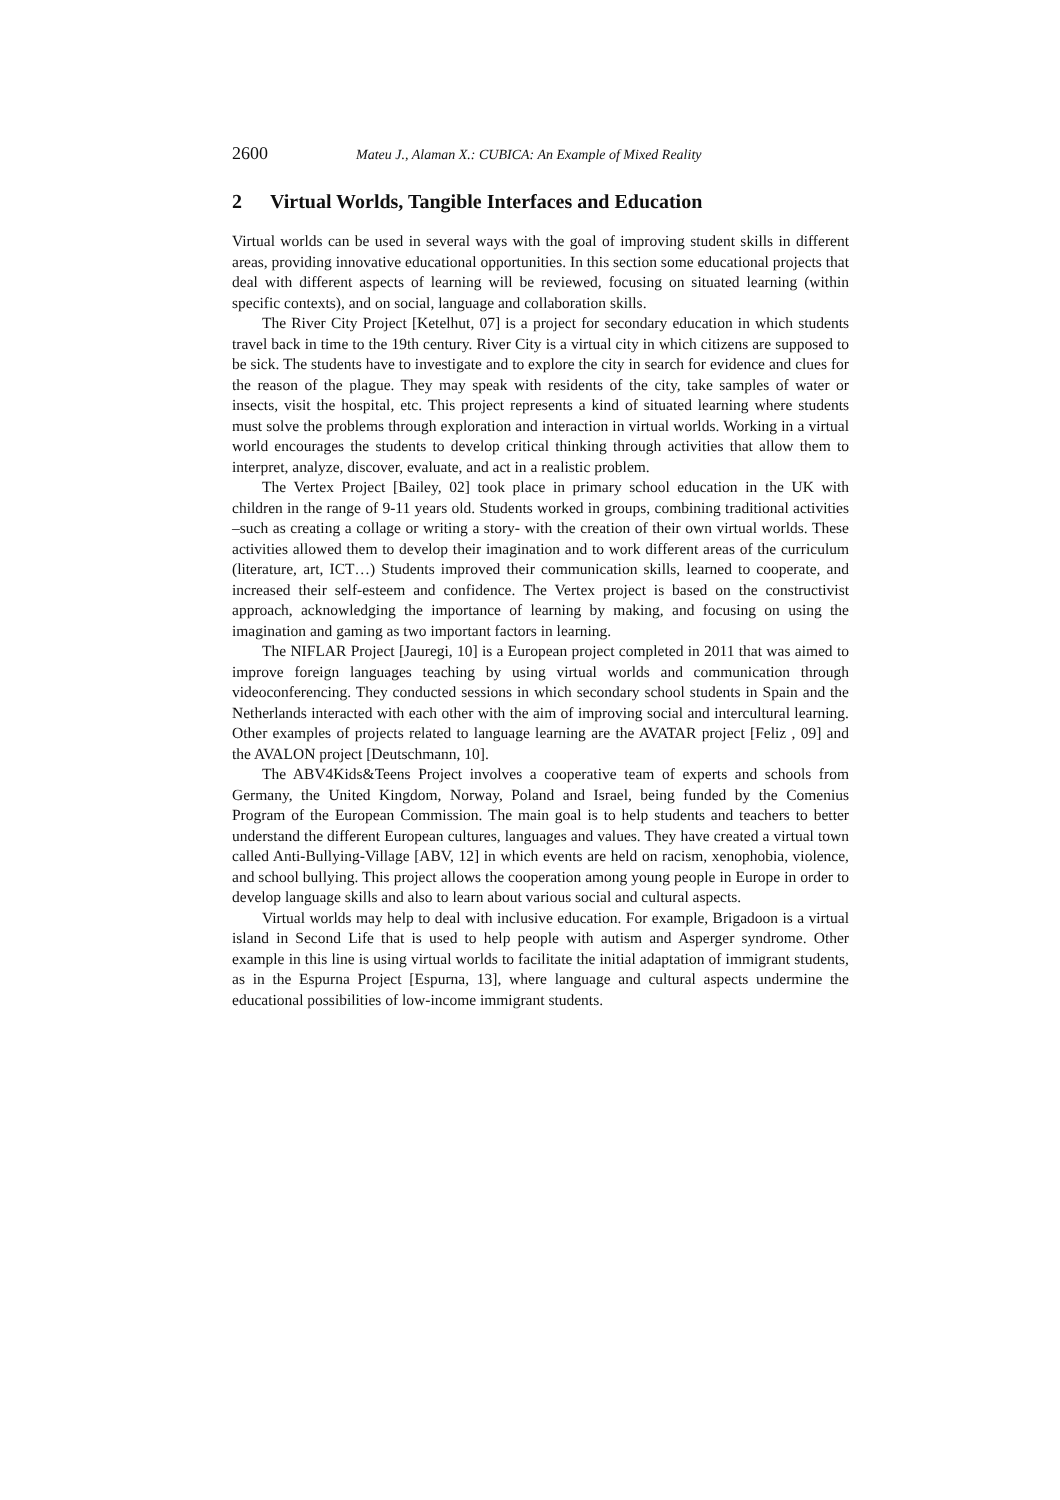2600 Mateu J., Alaman X.: CUBICA: An Example of Mixed Reality
2 Virtual Worlds, Tangible Interfaces and Education
Virtual worlds can be used in several ways with the goal of improving student skills in different areas, providing innovative educational opportunities. In this section some educational projects that deal with different aspects of learning will be reviewed, focusing on situated learning (within specific contexts), and on social, language and collaboration skills.
The River City Project [Ketelhut, 07] is a project for secondary education in which students travel back in time to the 19th century. River City is a virtual city in which citizens are supposed to be sick. The students have to investigate and to explore the city in search for evidence and clues for the reason of the plague. They may speak with residents of the city, take samples of water or insects, visit the hospital, etc. This project represents a kind of situated learning where students must solve the problems through exploration and interaction in virtual worlds. Working in a virtual world encourages the students to develop critical thinking through activities that allow them to interpret, analyze, discover, evaluate, and act in a realistic problem.
The Vertex Project [Bailey, 02] took place in primary school education in the UK with children in the range of 9-11 years old. Students worked in groups, combining traditional activities –such as creating a collage or writing a story- with the creation of their own virtual worlds. These activities allowed them to develop their imagination and to work different areas of the curriculum (literature, art, ICT…) Students improved their communication skills, learned to cooperate, and increased their self-esteem and confidence. The Vertex project is based on the constructivist approach, acknowledging the importance of learning by making, and focusing on using the imagination and gaming as two important factors in learning.
The NIFLAR Project [Jauregi, 10] is a European project completed in 2011 that was aimed to improve foreign languages teaching by using virtual worlds and communication through videoconferencing. They conducted sessions in which secondary school students in Spain and the Netherlands interacted with each other with the aim of improving social and intercultural learning. Other examples of projects related to language learning are the AVATAR project [Feliz , 09] and the AVALON project [Deutschmann, 10].
The ABV4Kids&Teens Project involves a cooperative team of experts and schools from Germany, the United Kingdom, Norway, Poland and Israel, being funded by the Comenius Program of the European Commission. The main goal is to help students and teachers to better understand the different European cultures, languages and values. They have created a virtual town called Anti-Bullying-Village [ABV, 12] in which events are held on racism, xenophobia, violence, and school bullying. This project allows the cooperation among young people in Europe in order to develop language skills and also to learn about various social and cultural aspects.
Virtual worlds may help to deal with inclusive education. For example, Brigadoon is a virtual island in Second Life that is used to help people with autism and Asperger syndrome. Other example in this line is using virtual worlds to facilitate the initial adaptation of immigrant students, as in the Espurna Project [Espurna, 13], where language and cultural aspects undermine the educational possibilities of low-income immigrant students.